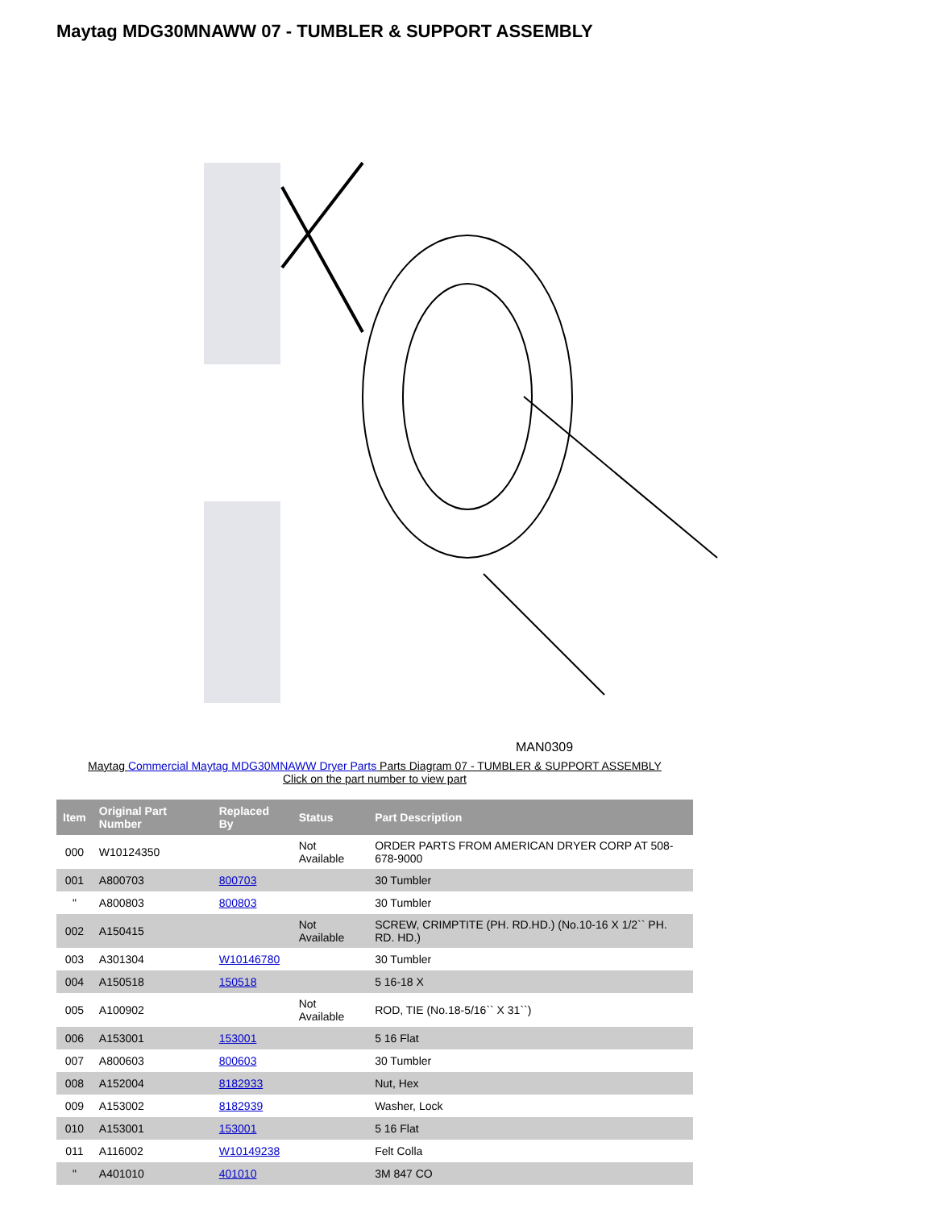Maytag MDG30MNAWW 07 - TUMBLER & SUPPORT ASSEMBLY
MAN0309
Maytag Commercial Maytag MDG30MNAWW Dryer Parts Parts Diagram 07 - TUMBLER & SUPPORT ASSEMBLY
Click on the part number to view part
| Item | Original Part Number | Replaced By | Status | Part Description |
| --- | --- | --- | --- | --- |
| 000 | W10124350 | | Not Available | ORDER PARTS FROM AMERICAN DRYER CORP AT 508-678-9000 |
| 001 | A800703 | 800703 | | 30 Tumbler |
| " | A800803 | 800803 | | 30 Tumbler |
| 002 | A150415 | | Not Available | SCREW, CRIMPTITE (PH. RD.HD.) (No.10-16 X 1/2`` PH. RD. HD.) |
| 003 | A301304 | W10146780 | | 30 Tumbler |
| 004 | A150518 | 150518 | | 5 16-18 X |
| 005 | A100902 | | Not Available | ROD, TIE (No.18-5/16`` X 31``) |
| 006 | A153001 | 153001 | | 5 16 Flat |
| 007 | A800603 | 800603 | | 30 Tumbler |
| 008 | A152004 | 8182933 | | Nut, Hex |
| 009 | A153002 | 8182939 | | Washer, Lock |
| 010 | A153001 | 153001 | | 5 16 Flat |
| 011 | A116002 | W10149238 | | Felt Colla |
| " | A401010 | 401010 | | 3M 847 CO |